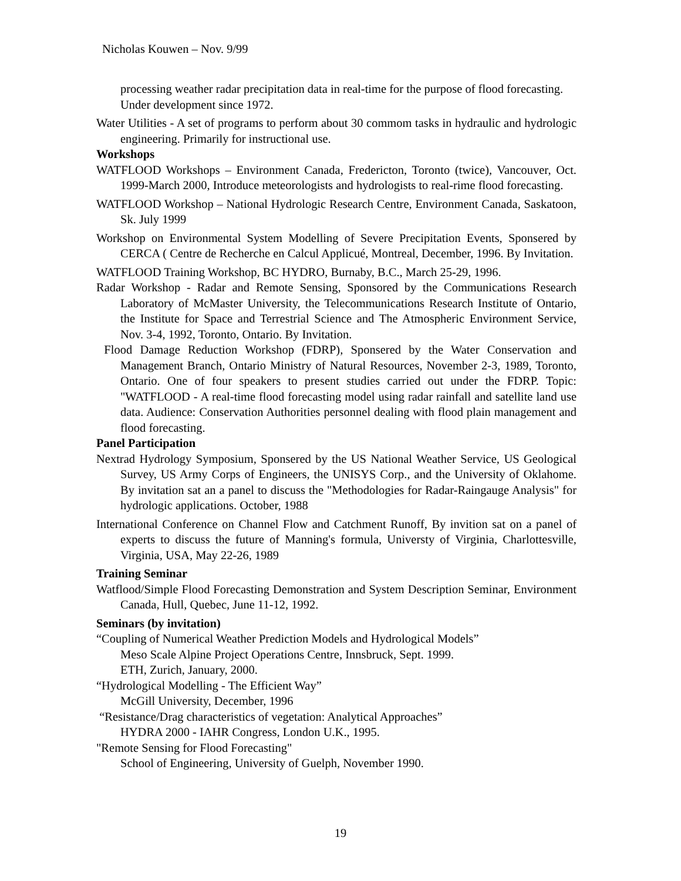Nicholas Kouwen – Nov. 9/99
processing weather radar precipitation data in real-time for the purpose of flood forecasting.
Under development since 1972.
Water Utilities - A set of programs to perform about 30 commom tasks in hydraulic and hydrologic engineering. Primarily for instructional use.
Workshops
WATFLOOD Workshops – Environment Canada, Fredericton, Toronto (twice), Vancouver, Oct. 1999-March 2000, Introduce meteorologists and hydrologists to real-rime flood forecasting.
WATFLOOD Workshop – National Hydrologic Research Centre, Environment Canada, Saskatoon, Sk. July 1999
Workshop on Environmental System Modelling of Severe Precipitation Events, Sponsered by CERCA ( Centre de Recherche en Calcul Applicué, Montreal, December, 1996. By Invitation.
WATFLOOD Training Workshop, BC HYDRO, Burnaby, B.C., March 25-29, 1996.
Radar Workshop - Radar and Remote Sensing, Sponsored by the Communications Research Laboratory of McMaster University, the Telecommunications Research Institute of Ontario, the Institute for Space and Terrestrial Science and The Atmospheric Environment Service, Nov. 3-4, 1992, Toronto, Ontario. By Invitation.
Flood Damage Reduction Workshop (FDRP), Sponsered by the Water Conservation and Management Branch, Ontario Ministry of Natural Resources, November 2-3, 1989, Toronto, Ontario. One of four speakers to present studies carried out under the FDRP. Topic: "WATFLOOD - A real-time flood forecasting model using radar rainfall and satellite land use data. Audience: Conservation Authorities personnel dealing with flood plain management and flood forecasting.
Panel Participation
Nextrad Hydrology Symposium, Sponsered by the US National Weather Service, US Geological Survey, US Army Corps of Engineers, the UNISYS Corp., and the University of Oklahome. By invitation sat an a panel to discuss the "Methodologies for Radar-Raingauge Analysis" for hydrologic applications. October, 1988
International Conference on Channel Flow and Catchment Runoff, By invition sat on a panel of experts to discuss the future of Manning's formula, Universty of Virginia, Charlottesville, Virginia, USA, May 22-26, 1989
Training Seminar
Watflood/Simple Flood Forecasting Demonstration and System Description Seminar, Environment Canada, Hull, Quebec, June 11-12, 1992.
Seminars (by invitation)
“Coupling of Numerical Weather Prediction Models and Hydrological Models”
Meso Scale Alpine Project Operations Centre, Innsbruck, Sept. 1999.
ETH, Zurich, January, 2000.
“Hydrological Modelling - The Efficient Way”
McGill University, December, 1996
“Resistance/Drag characteristics of vegetation: Analytical Approaches”
HYDRA 2000 - IAHR Congress, London U.K., 1995.
"Remote Sensing for Flood Forecasting"
School of Engineering, University of Guelph, November 1990.
19